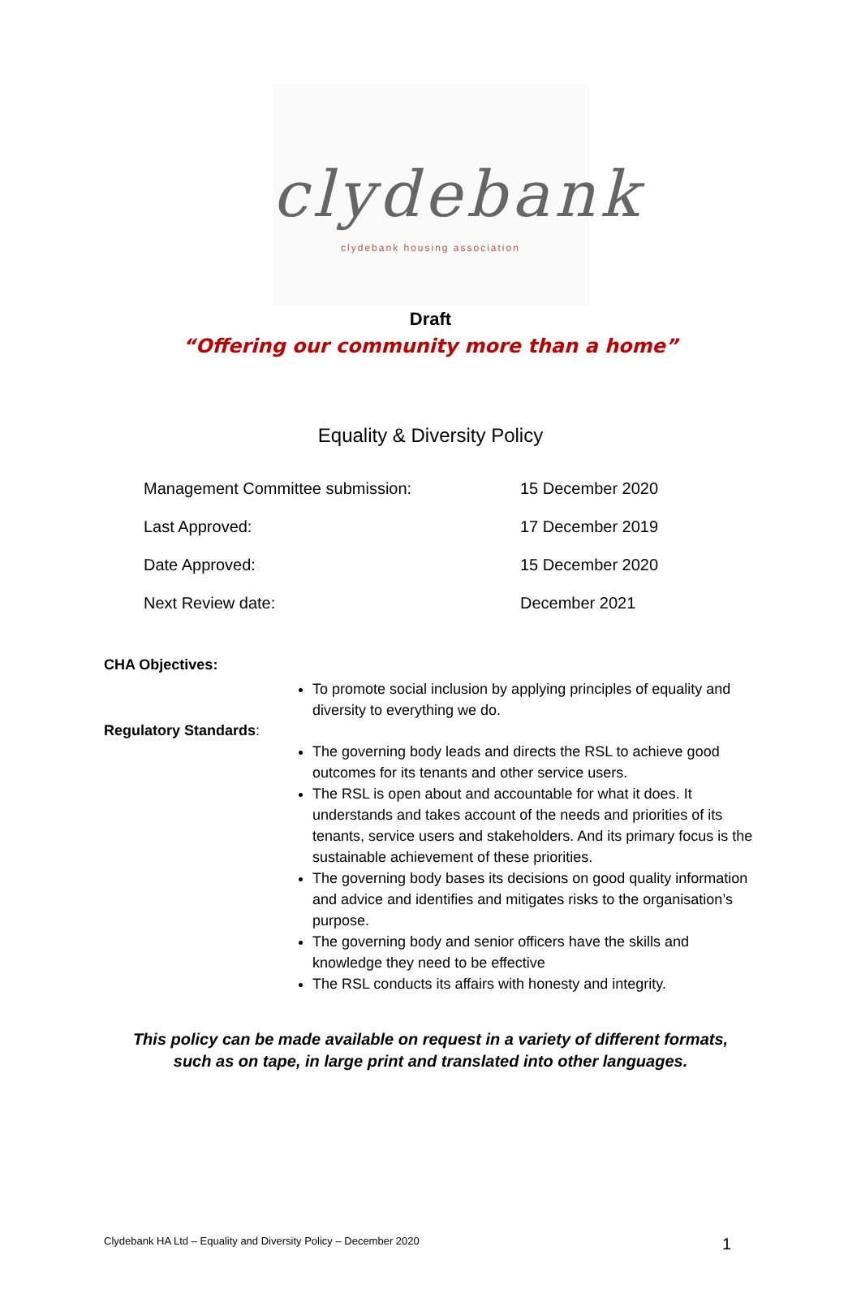clydebank
clydebank housing association
Draft
“Offering our community more than a home”
Equality & Diversity Policy
| Management Committee submission: | 15 December 2020 |
| Last Approved: | 17 December 2019 |
| Date Approved: | 15 December 2020 |
| Next Review date: | December 2021 |
CHA Objectives:
To promote social inclusion by applying principles of equality and diversity to everything we do.
Regulatory Standards:
The governing body leads and directs the RSL to achieve good outcomes for its tenants and other service users.
The RSL is open about and accountable for what it does. It understands and takes account of the needs and priorities of its tenants, service users and stakeholders. And its primary focus is the sustainable achievement of these priorities.
The governing body bases its decisions on good quality information and advice and identifies and mitigates risks to the organisation’s purpose.
The governing body and senior officers have the skills and knowledge they need to be effective
The RSL conducts its affairs with honesty and integrity.
This policy can be made available on request in a variety of different formats,
such as on tape, in large print and translated into other languages.
Clydebank HA Ltd – Equality and Diversity Policy – December 2020 1